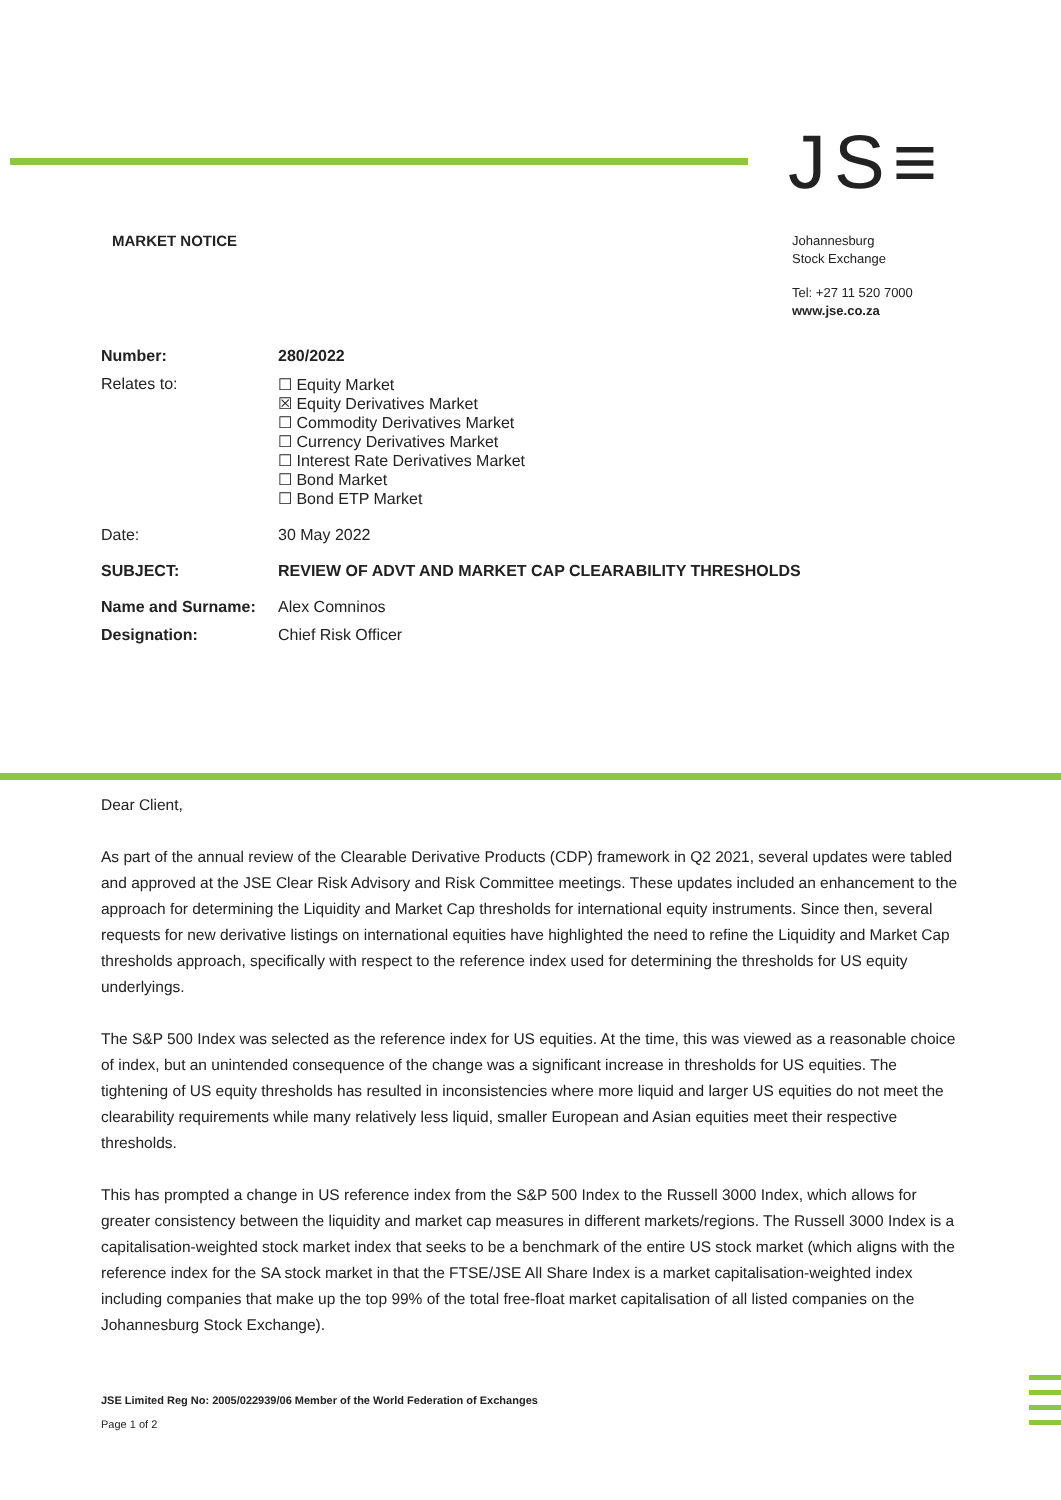JS≡
MARKET NOTICE
Johannesburg
Stock Exchange
Tel: +27 11 520 7000
www.jse.co.za
| Number: | 280/2022 |
| Relates to: | ☐ Equity Market ☒ Equity Derivatives Market ☐ Commodity Derivatives Market ☐ Currency Derivatives Market ☐ Interest Rate Derivatives Market ☐ Bond Market ☐ Bond ETP Market |
| Date: | 30 May 2022 |
| SUBJECT: | REVIEW OF ADVT AND MARKET CAP CLEARABILITY THRESHOLDS |
| Name and Surname: | Alex Comninos |
| Designation: | Chief Risk Officer |
Dear Client,
As part of the annual review of the Clearable Derivative Products (CDP) framework in Q2 2021, several updates were tabled and approved at the JSE Clear Risk Advisory and Risk Committee meetings. These updates included an enhancement to the approach for determining the Liquidity and Market Cap thresholds for international equity instruments. Since then, several requests for new derivative listings on international equities have highlighted the need to refine the Liquidity and Market Cap thresholds approach, specifically with respect to the reference index used for determining the thresholds for US equity underlyings.
The S&P 500 Index was selected as the reference index for US equities. At the time, this was viewed as a reasonable choice of index, but an unintended consequence of the change was a significant increase in thresholds for US equities. The tightening of US equity thresholds has resulted in inconsistencies where more liquid and larger US equities do not meet the clearability requirements while many relatively less liquid, smaller European and Asian equities meet their respective thresholds.
This has prompted a change in US reference index from the S&P 500 Index to the Russell 3000 Index, which allows for greater consistency between the liquidity and market cap measures in different markets/regions. The Russell 3000 Index is a capitalisation-weighted stock market index that seeks to be a benchmark of the entire US stock market (which aligns with the reference index for the SA stock market in that the FTSE/JSE All Share Index is a market capitalisation-weighted index including companies that make up the top 99% of the total free-float market capitalisation of all listed companies on the Johannesburg Stock Exchange).
JSE Limited Reg No: 2005/022939/06 Member of the World Federation of Exchanges
Page 1 of 2